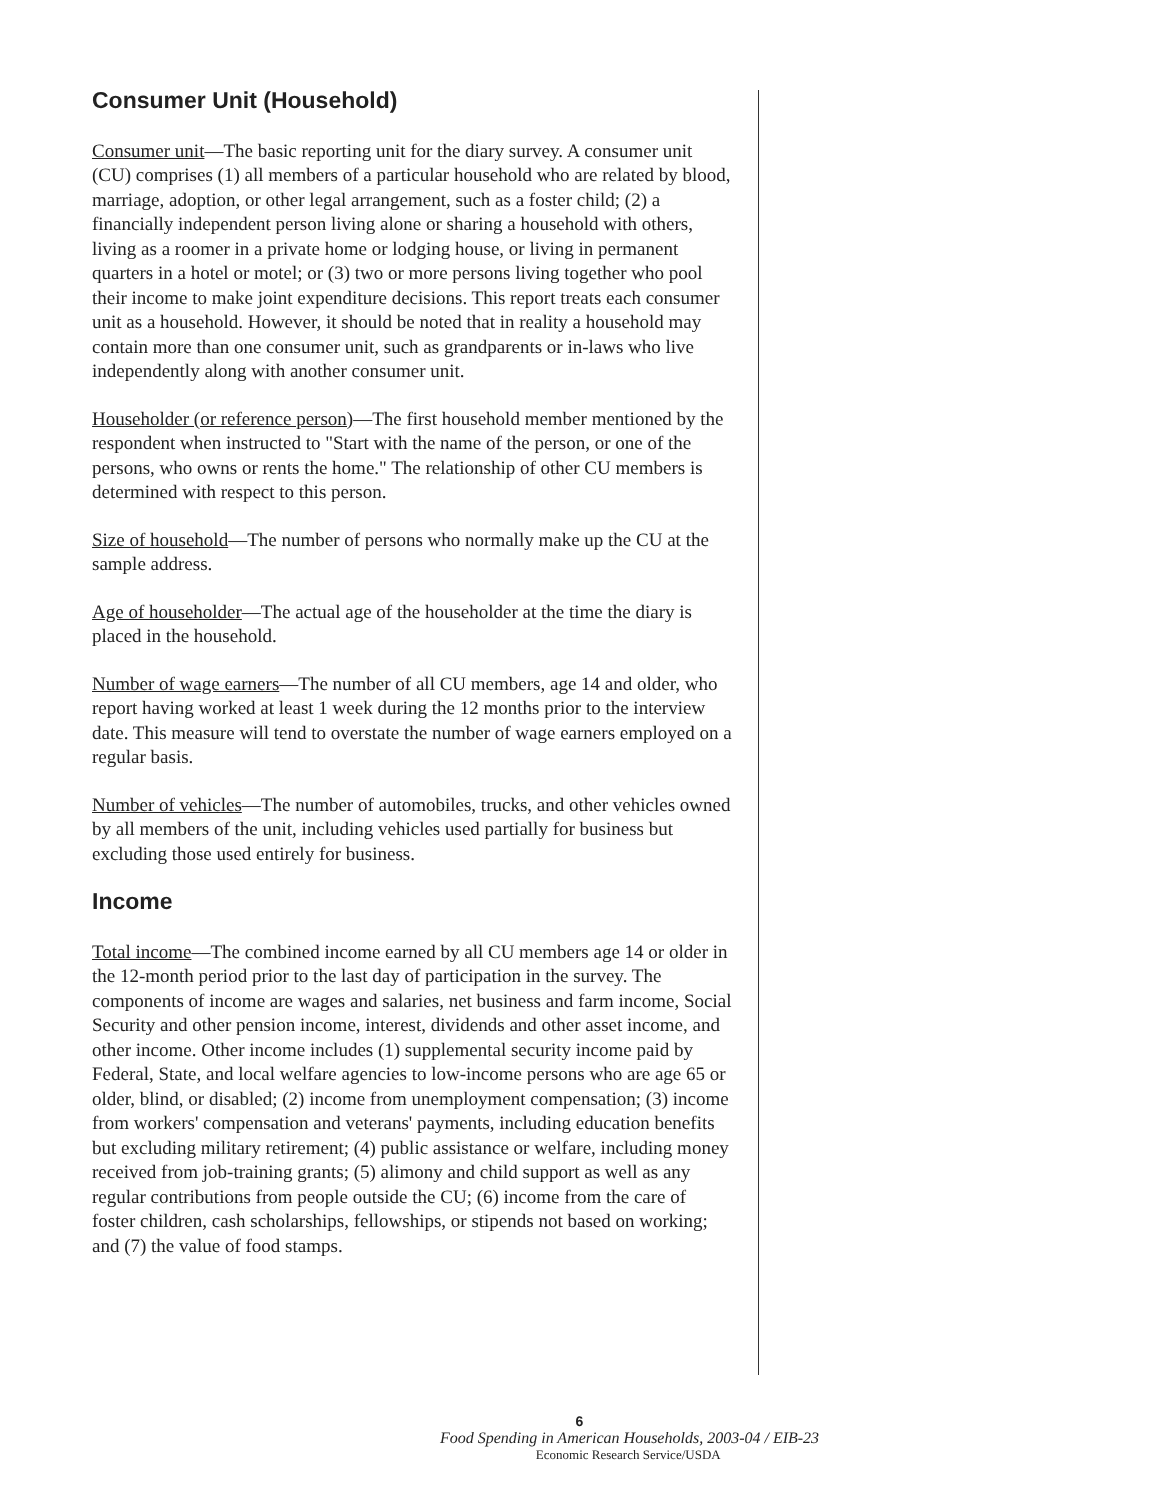Consumer Unit (Household)
Consumer unit—The basic reporting unit for the diary survey. A consumer unit (CU) comprises (1) all members of a particular household who are related by blood, marriage, adoption, or other legal arrangement, such as a foster child; (2) a financially independent person living alone or sharing a household with others, living as a roomer in a private home or lodging house, or living in permanent quarters in a hotel or motel; or (3) two or more persons living together who pool their income to make joint expenditure decisions. This report treats each consumer unit as a household. However, it should be noted that in reality a household may contain more than one consumer unit, such as grandparents or in-laws who live independently along with another consumer unit.
Householder (or reference person)—The first household member mentioned by the respondent when instructed to "Start with the name of the person, or one of the persons, who owns or rents the home." The relationship of other CU members is determined with respect to this person.
Size of household—The number of persons who normally make up the CU at the sample address.
Age of householder—The actual age of the householder at the time the diary is placed in the household.
Number of wage earners—The number of all CU members, age 14 and older, who report having worked at least 1 week during the 12 months prior to the interview date. This measure will tend to overstate the number of wage earners employed on a regular basis.
Number of vehicles—The number of automobiles, trucks, and other vehicles owned by all members of the unit, including vehicles used partially for business but excluding those used entirely for business.
Income
Total income—The combined income earned by all CU members age 14 or older in the 12-month period prior to the last day of participation in the survey. The components of income are wages and salaries, net business and farm income, Social Security and other pension income, interest, dividends and other asset income, and other income. Other income includes (1) supplemental security income paid by Federal, State, and local welfare agencies to low-income persons who are age 65 or older, blind, or disabled; (2) income from unemployment compensation; (3) income from workers' compensation and veterans' payments, including education benefits but excluding military retirement; (4) public assistance or welfare, including money received from job-training grants; (5) alimony and child support as well as any regular contributions from people outside the CU; (6) income from the care of foster children, cash scholarships, fellowships, or stipends not based on working; and (7) the value of food stamps.
6
Food Spending in American Households, 2003-04 / EIB-23
Economic Research Service/USDA